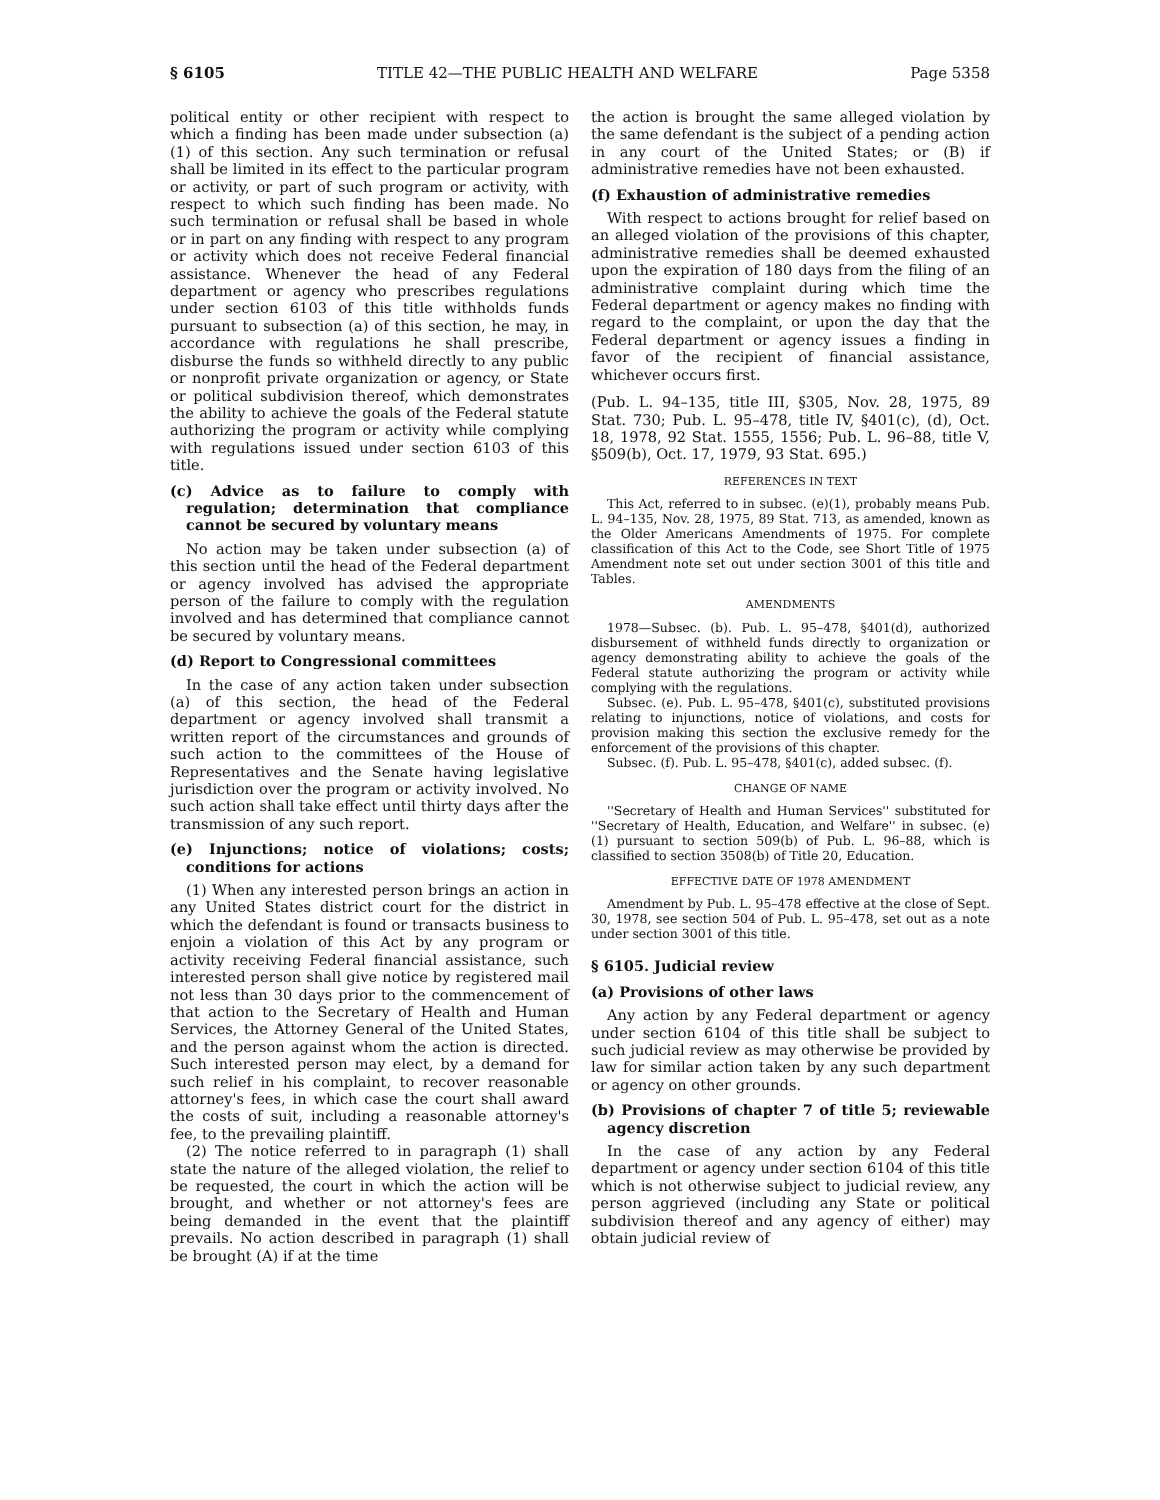§ 6105 TITLE 42—THE PUBLIC HEALTH AND WELFARE Page 5358
political entity or other recipient with respect to which a finding has been made under subsection (a)(1) of this section. Any such termination or refusal shall be limited in its effect to the particular program or activity, or part of such program or activity, with respect to which such finding has been made. No such termination or refusal shall be based in whole or in part on any finding with respect to any program or activity which does not receive Federal financial assistance. Whenever the head of any Federal department or agency who prescribes regulations under section 6103 of this title withholds funds pursuant to subsection (a) of this section, he may, in accordance with regulations he shall prescribe, disburse the funds so withheld directly to any public or nonprofit private organization or agency, or State or political subdivision thereof, which demonstrates the ability to achieve the goals of the Federal statute authorizing the program or activity while complying with regulations issued under section 6103 of this title.
(c) Advice as to failure to comply with regulation; determination that compliance cannot be secured by voluntary means
No action may be taken under subsection (a) of this section until the head of the Federal department or agency involved has advised the appropriate person of the failure to comply with the regulation involved and has determined that compliance cannot be secured by voluntary means.
(d) Report to Congressional committees
In the case of any action taken under subsection (a) of this section, the head of the Federal department or agency involved shall transmit a written report of the circumstances and grounds of such action to the committees of the House of Representatives and the Senate having legislative jurisdiction over the program or activity involved. No such action shall take effect until thirty days after the transmission of any such report.
(e) Injunctions; notice of violations; costs; conditions for actions
(1) When any interested person brings an action in any United States district court for the district in which the defendant is found or transacts business to enjoin a violation of this Act by any program or activity receiving Federal financial assistance, such interested person shall give notice by registered mail not less than 30 days prior to the commencement of that action to the Secretary of Health and Human Services, the Attorney General of the United States, and the person against whom the action is directed. Such interested person may elect, by a demand for such relief in his complaint, to recover reasonable attorney's fees, in which case the court shall award the costs of suit, including a reasonable attorney's fee, to the prevailing plaintiff.
(2) The notice referred to in paragraph (1) shall state the nature of the alleged violation, the relief to be requested, the court in which the action will be brought, and whether or not attorney's fees are being demanded in the event that the plaintiff prevails. No action described in paragraph (1) shall be brought (A) if at the time
the action is brought the same alleged violation by the same defendant is the subject of a pending action in any court of the United States; or (B) if administrative remedies have not been exhausted.
(f) Exhaustion of administrative remedies
With respect to actions brought for relief based on an alleged violation of the provisions of this chapter, administrative remedies shall be deemed exhausted upon the expiration of 180 days from the filing of an administrative complaint during which time the Federal department or agency makes no finding with regard to the complaint, or upon the day that the Federal department or agency issues a finding in favor of the recipient of financial assistance, whichever occurs first.
(Pub. L. 94–135, title III, §305, Nov. 28, 1975, 89 Stat. 730; Pub. L. 95–478, title IV, §401(c), (d), Oct. 18, 1978, 92 Stat. 1555, 1556; Pub. L. 96–88, title V, §509(b), Oct. 17, 1979, 93 Stat. 695.)
REFERENCES IN TEXT
This Act, referred to in subsec. (e)(1), probably means Pub. L. 94–135, Nov. 28, 1975, 89 Stat. 713, as amended, known as the Older Americans Amendments of 1975. For complete classification of this Act to the Code, see Short Title of 1975 Amendment note set out under section 3001 of this title and Tables.
AMENDMENTS
1978—Subsec. (b). Pub. L. 95–478, §401(d), authorized disbursement of withheld funds directly to organization or agency demonstrating ability to achieve the goals of the Federal statute authorizing the program or activity while complying with the regulations.
Subsec. (e). Pub. L. 95–478, §401(c), substituted provisions relating to injunctions, notice of violations, and costs for provision making this section the exclusive remedy for the enforcement of the provisions of this chapter.
Subsec. (f). Pub. L. 95–478, §401(c), added subsec. (f).
CHANGE OF NAME
''Secretary of Health and Human Services'' substituted for ''Secretary of Health, Education, and Welfare'' in subsec. (e)(1) pursuant to section 509(b) of Pub. L. 96–88, which is classified to section 3508(b) of Title 20, Education.
EFFECTIVE DATE OF 1978 AMENDMENT
Amendment by Pub. L. 95–478 effective at the close of Sept. 30, 1978, see section 504 of Pub. L. 95–478, set out as a note under section 3001 of this title.
§ 6105. Judicial review
(a) Provisions of other laws
Any action by any Federal department or agency under section 6104 of this title shall be subject to such judicial review as may otherwise be provided by law for similar action taken by any such department or agency on other grounds.
(b) Provisions of chapter 7 of title 5; reviewable agency discretion
In the case of any action by any Federal department or agency under section 6104 of this title which is not otherwise subject to judicial review, any person aggrieved (including any State or political subdivision thereof and any agency of either) may obtain judicial review of